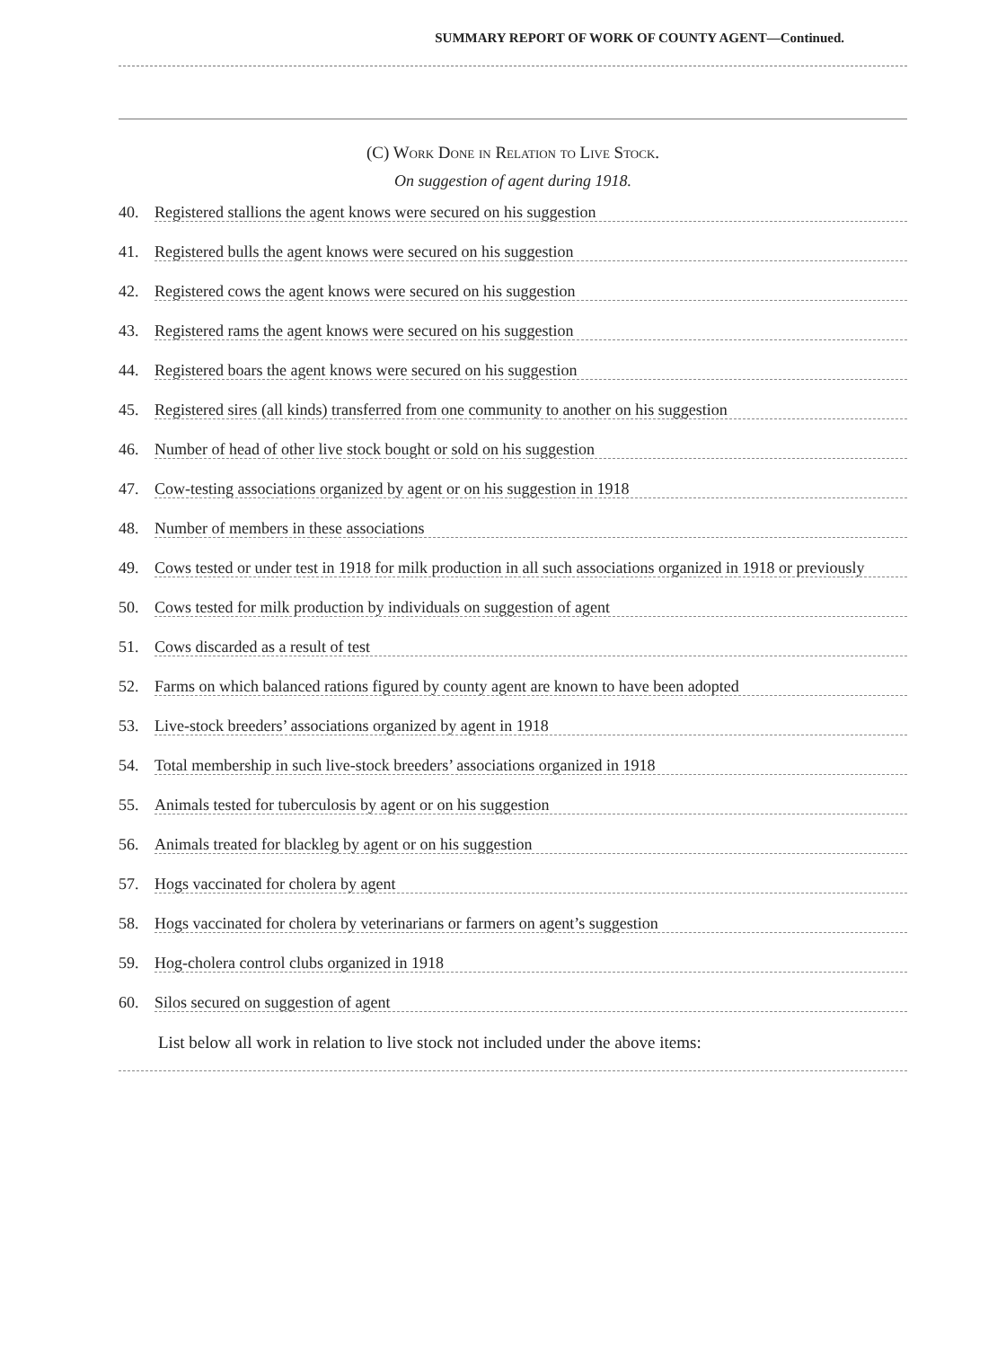SUMMARY REPORT OF WORK OF COUNTY AGENT—Continued.
(C) Work Done in Relation to Live Stock.
On suggestion of agent during 1918.
40. Registered stallions the agent knows were secured on his suggestion
41. Registered bulls the agent knows were secured on his suggestion
42. Registered cows the agent knows were secured on his suggestion
43. Registered rams the agent knows were secured on his suggestion
44. Registered boars the agent knows were secured on his suggestion
45. Registered sires (all kinds) transferred from one community to another on his suggestion
46. Number of head of other live stock bought or sold on his suggestion
47. Cow-testing associations organized by agent or on his suggestion in 1918
48. Number of members in these associations
49. Cows tested or under test in 1918 for milk production in all such associations organized in 1918 or previously
50. Cows tested for milk production by individuals on suggestion of agent
51. Cows discarded as a result of test
52. Farms on which balanced rations figured by county agent are known to have been adopted
53. Live-stock breeders’ associations organized by agent in 1918
54. Total membership in such live-stock breeders’ associations organized in 1918
55. Animals tested for tuberculosis by agent or on his suggestion
56. Animals treated for blackleg by agent or on his suggestion
57. Hogs vaccinated for cholera by agent
58. Hogs vaccinated for cholera by veterinarians or farmers on agent’s suggestion
59. Hog-cholera control clubs organized in 1918
60. Silos secured on suggestion of agent
List below all work in relation to live stock not included under the above items: